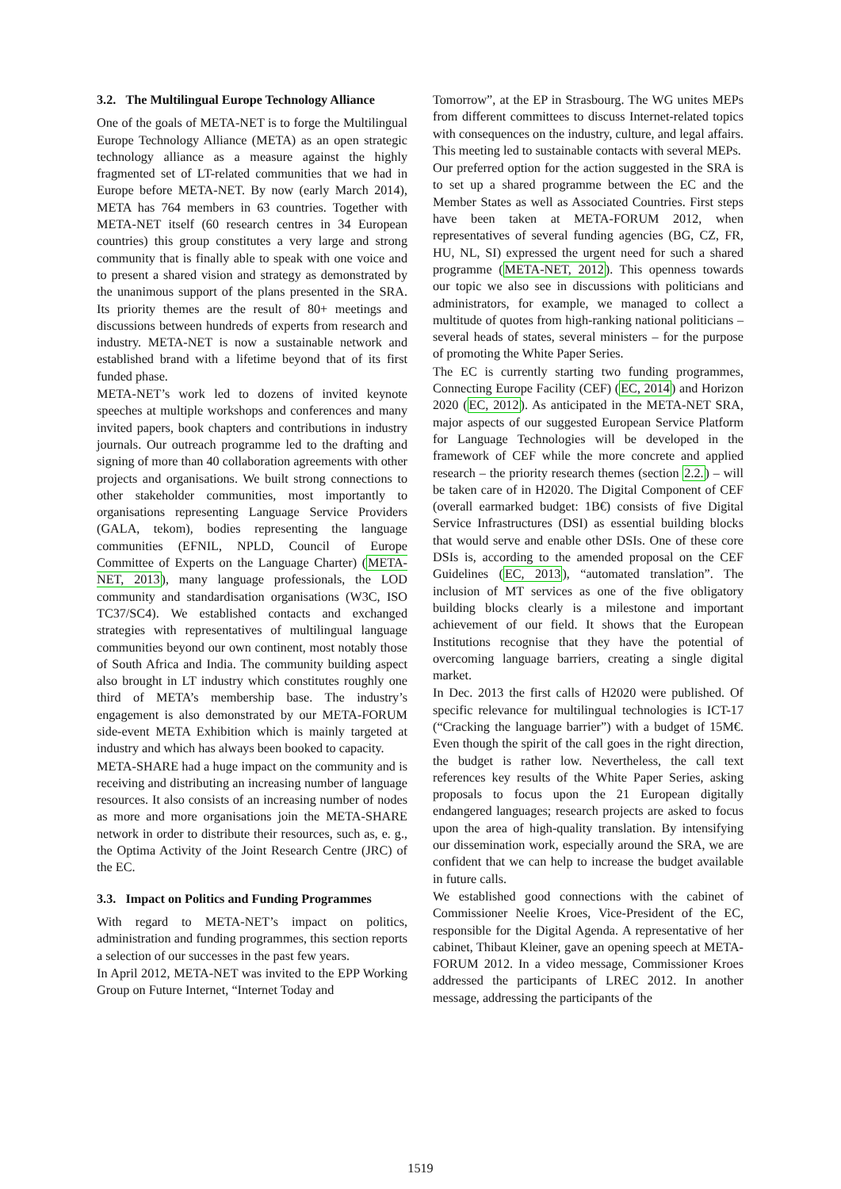3.2. The Multilingual Europe Technology Alliance
One of the goals of META-NET is to forge the Multilingual Europe Technology Alliance (META) as an open strategic technology alliance as a measure against the highly fragmented set of LT-related communities that we had in Europe before META-NET. By now (early March 2014), META has 764 members in 63 countries. Together with META-NET itself (60 research centres in 34 European countries) this group constitutes a very large and strong community that is finally able to speak with one voice and to present a shared vision and strategy as demonstrated by the unanimous support of the plans presented in the SRA. Its priority themes are the result of 80+ meetings and discussions between hundreds of experts from research and industry. META-NET is now a sustainable network and established brand with a lifetime beyond that of its first funded phase.
META-NET’s work led to dozens of invited keynote speeches at multiple workshops and conferences and many invited papers, book chapters and contributions in industry journals. Our outreach programme led to the drafting and signing of more than 40 collaboration agreements with other projects and organisations. We built strong connections to other stakeholder communities, most importantly to organisations representing Language Service Providers (GALA, tekom), bodies representing the language communities (EFNIL, NPLD, Council of Europe Committee of Experts on the Language Charter) (META-NET, 2013), many language professionals, the LOD community and standardisation organisations (W3C, ISO TC37/SC4). We established contacts and exchanged strategies with representatives of multilingual language communities beyond our own continent, most notably those of South Africa and India. The community building aspect also brought in LT industry which constitutes roughly one third of META’s membership base. The industry’s engagement is also demonstrated by our META-FORUM side-event META Exhibition which is mainly targeted at industry and which has always been booked to capacity.
META-SHARE had a huge impact on the community and is receiving and distributing an increasing number of language resources. It also consists of an increasing number of nodes as more and more organisations join the META-SHARE network in order to distribute their resources, such as, e. g., the Optima Activity of the Joint Research Centre (JRC) of the EC.
3.3. Impact on Politics and Funding Programmes
With regard to META-NET’s impact on politics, administration and funding programmes, this section reports a selection of our successes in the past few years.
In April 2012, META-NET was invited to the EPP Working Group on Future Internet, “Internet Today and
Tomorrow”, at the EP in Strasbourg. The WG unites MEPs from different committees to discuss Internet-related topics with consequences on the industry, culture, and legal affairs. This meeting led to sustainable contacts with several MEPs.
Our preferred option for the action suggested in the SRA is to set up a shared programme between the EC and the Member States as well as Associated Countries. First steps have been taken at META-FORUM 2012, when representatives of several funding agencies (BG, CZ, FR, HU, NL, SI) expressed the urgent need for such a shared programme (META-NET, 2012). This openness towards our topic we also see in discussions with politicians and administrators, for example, we managed to collect a multitude of quotes from high-ranking national politicians – several heads of states, several ministers – for the purpose of promoting the White Paper Series.
The EC is currently starting two funding programmes, Connecting Europe Facility (CEF) (EC, 2014) and Horizon 2020 (EC, 2012). As anticipated in the META-NET SRA, major aspects of our suggested European Service Platform for Language Technologies will be developed in the framework of CEF while the more concrete and applied research – the priority research themes (section 2.2.) – will be taken care of in H2020. The Digital Component of CEF (overall earmarked budget: 1B€) consists of five Digital Service Infrastructures (DSI) as essential building blocks that would serve and enable other DSIs. One of these core DSIs is, according to the amended proposal on the CEF Guidelines (EC, 2013), “automated translation”. The inclusion of MT services as one of the five obligatory building blocks clearly is a milestone and important achievement of our field. It shows that the European Institutions recognise that they have the potential of overcoming language barriers, creating a single digital market.
In Dec. 2013 the first calls of H2020 were published. Of specific relevance for multilingual technologies is ICT-17 (“Cracking the language barrier”) with a budget of 15M€. Even though the spirit of the call goes in the right direction, the budget is rather low. Nevertheless, the call text references key results of the White Paper Series, asking proposals to focus upon the 21 European digitally endangered languages; research projects are asked to focus upon the area of high-quality translation. By intensifying our dissemination work, especially around the SRA, we are confident that we can help to increase the budget available in future calls.
We established good connections with the cabinet of Commissioner Neelie Kroes, Vice-President of the EC, responsible for the Digital Agenda. A representative of her cabinet, Thibaut Kleiner, gave an opening speech at META-FORUM 2012. In a video message, Commissioner Kroes addressed the participants of LREC 2012. In another message, addressing the participants of the
1519